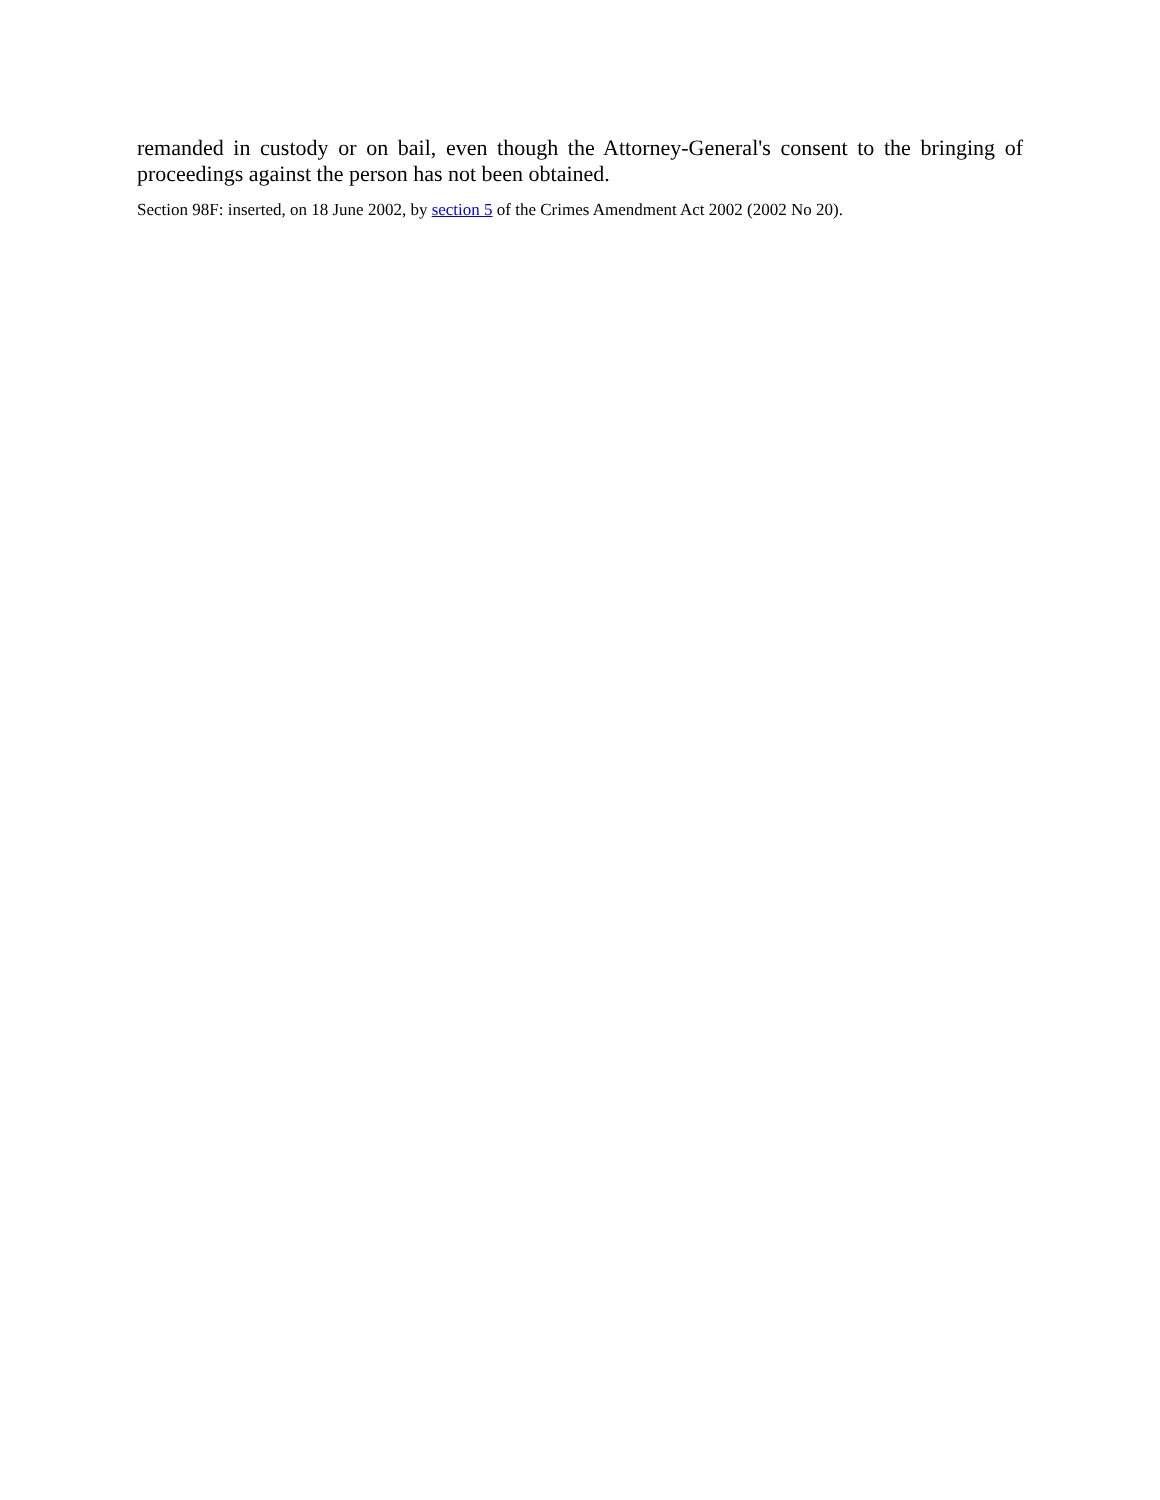remanded in custody or on bail, even though the Attorney-General's consent to the bringing of proceedings against the person has not been obtained.
Section 98F: inserted, on 18 June 2002, by section 5 of the Crimes Amendment Act 2002 (2002 No 20).